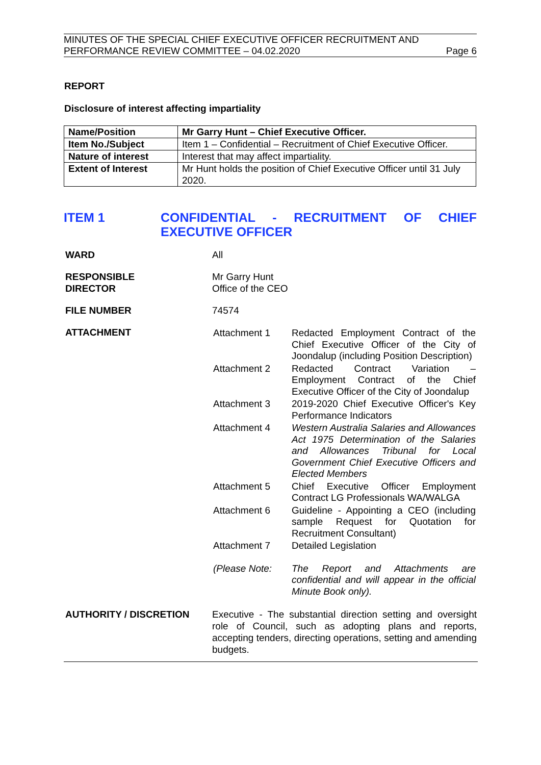MINUTES OF THE SPECIAL CHIEF EXECUTIVE OFFICER RECRUITMENT AND
PERFORMANCE REVIEW COMMITTEE – 04.02.2020 Page 6
REPORT
Disclosure of interest affecting impartiality
| Name/Position | Mr Garry Hunt – Chief Executive Officer. |
| Item No./Subject | Item 1 – Confidential – Recruitment of Chief Executive Officer. |
| Nature of interest | Interest that may affect impartiality. |
| Extent of Interest | Mr Hunt holds the position of Chief Executive Officer until 31 July 2020. |
ITEM 1 CONFIDENTIAL - RECRUITMENT OF CHIEF EXECUTIVE OFFICER
| WARD | All |
| RESPONSIBLE DIRECTOR | Mr Garry Hunt Office of the CEO |
| FILE NUMBER | 74574 |
| ATTACHMENT | / Attachment 1 / Redacted Employment Contract of the Chief Executive Officer of the City of Joondalup (including Position Description) / / Attachment 2 / Redacted Contract Variation – Employment Contract of the Chief Executive Officer of the City of Joondalup / / Attachment 3 / 2019-2020 Chief Executive Officer's Key Performance Indicators / / Attachment 4 / Western Australia Salaries and Allowances Act 1975 Determination of the Salaries and Allowances Tribunal for Local Government Chief Executive Officers and Elected Members / / Attachment 5 / Chief Executive Officer Employment Contract LG Professionals WA/WALGA / / Attachment 6 / Guideline - Appointing a CEO (including sample Request for Quotation for Recruitment Consultant) / / Attachment 7 / Detailed Legislation / / (Please Note: / The Report and Attachments are confidential and will appear in the official Minute Book only). / |
| AUTHORITY / DISCRETION | Executive - The substantial direction setting and oversight role of Council, such as adopting plans and reports, accepting tenders, directing operations, setting and amending budgets. |